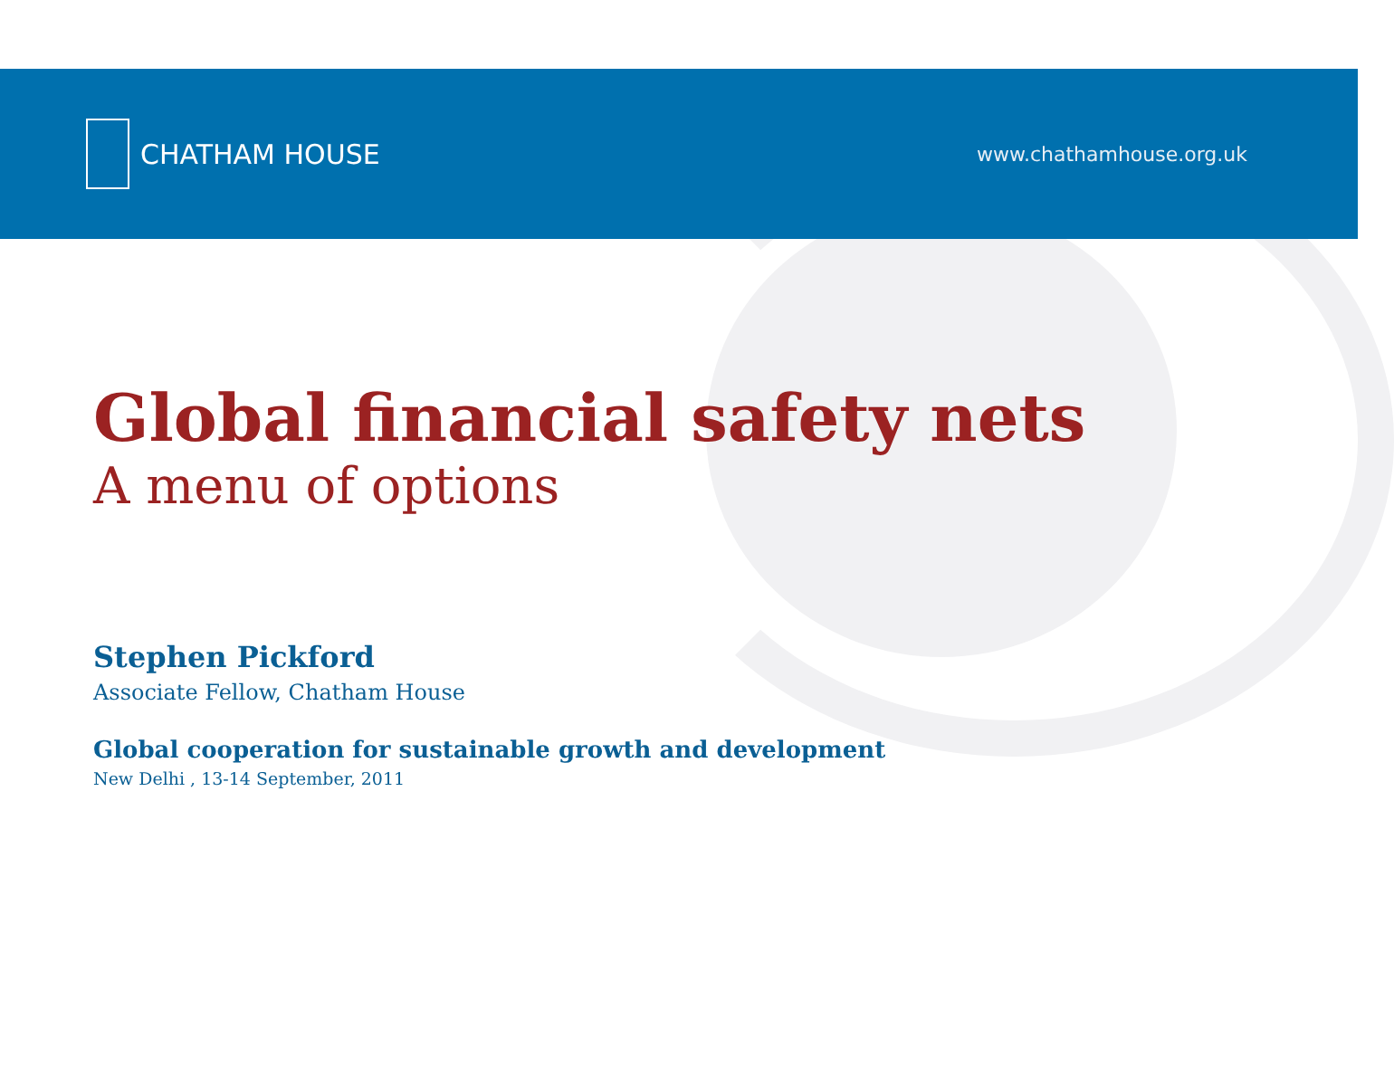CHATHAM HOUSE
www.chathamhouse.org.uk
Global financial safety nets
A menu of options
Stephen Pickford
Associate Fellow, Chatham House
Global cooperation for sustainable growth and development
New Delhi , 13-14 September, 2011